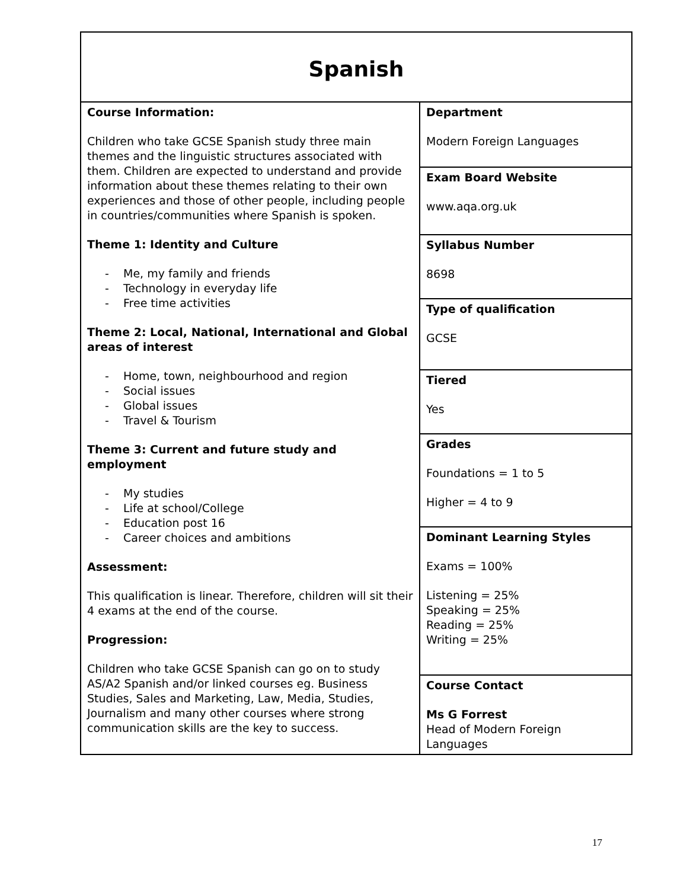| Spanish | |
| Course Information: Children who take GCSE Spanish study three main themes and the linguistic structures associated with them. Children are expected to understand and provide information about these themes relating to their own experiences and those of other people, including people in countries/communities where Spanish is spoken. Theme 1: Identity and Culture - Me, my family and friends - Technology in everyday life - Free time activities Theme 2: Local, National, International and Global areas of interest - Home, town, neighbourhood and region - Social issues - Global issues - Travel & Tourism Theme 3: Current and future study and employment - My studies - Life at school/College - Education post 16 - Career choices and ambitions Assessment: This qualification is linear. Therefore, children will sit their 4 exams at the end of the course. Progression: Children who take GCSE Spanish can go on to study AS/A2 Spanish and/or linked courses eg. Business Studies, Sales and Marketing, Law, Media, Studies, Journalism and many other courses where strong communication skills are the key to success. | Department Modern Foreign Languages |
| | Exam Board Website www.aqa.org.uk |
| | Syllabus Number 8698 |
| | Type of qualification GCSE |
| | Tiered Yes |
| | Grades Foundations = 1 to 5 Higher = 4 to 9 |
| | Dominant Learning Styles Exams = 100% Listening = 25% Speaking = 25% Reading = 25% Writing = 25% |
| | Course Contact Ms G Forrest Head of Modern Foreign Languages |
17